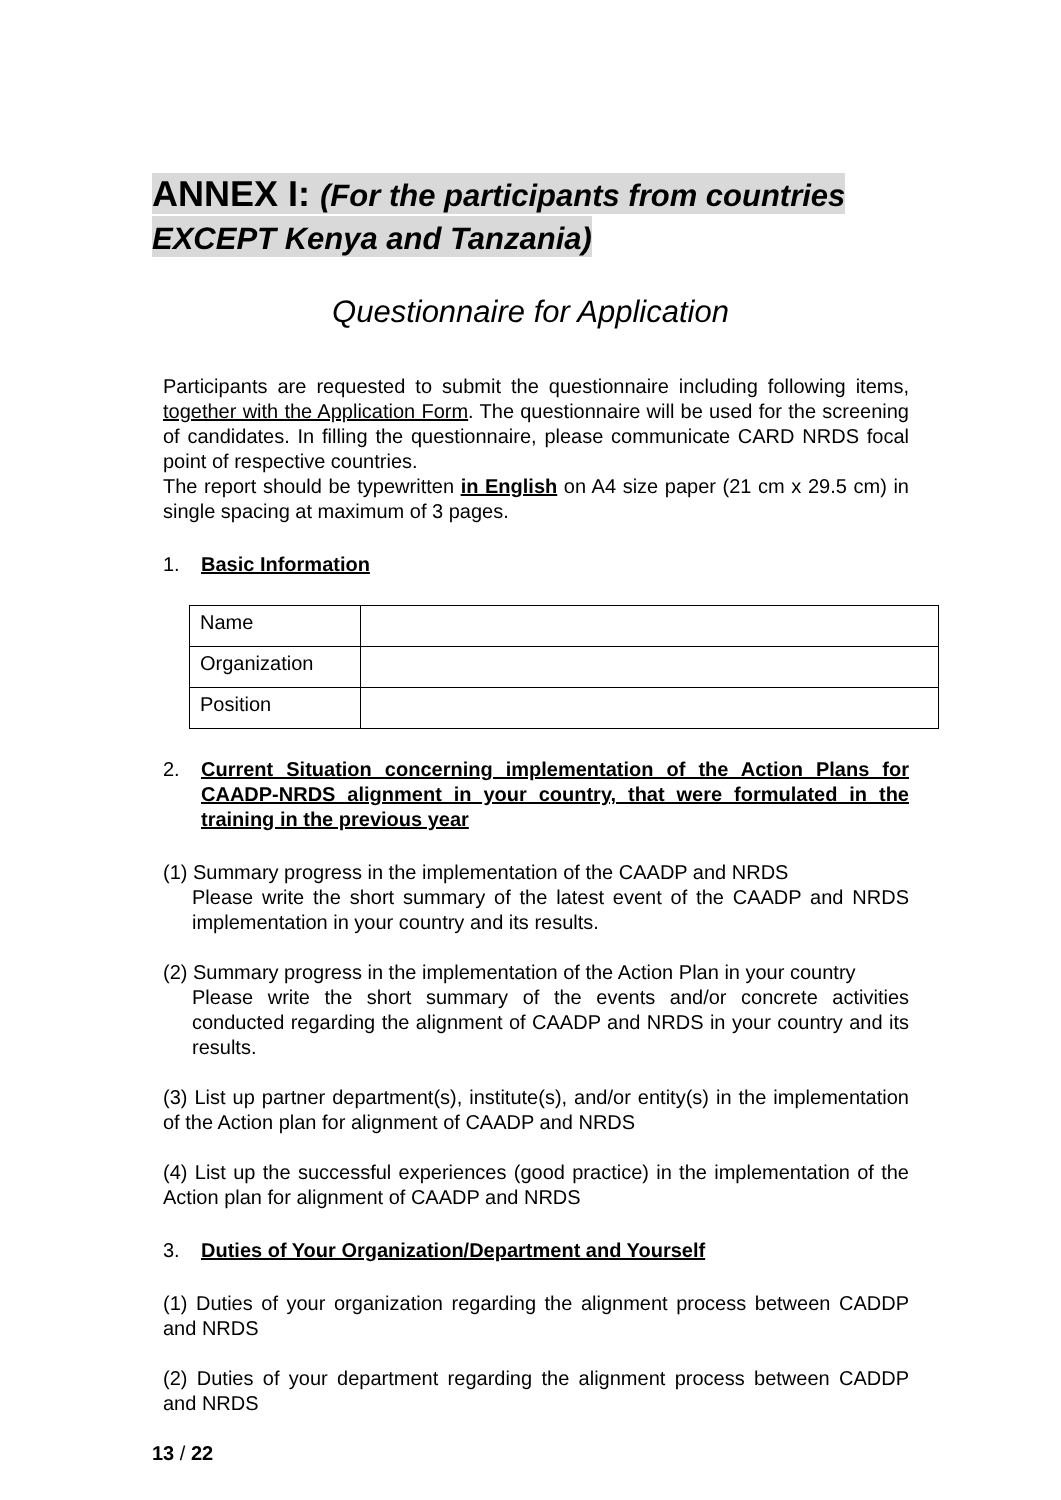ANNEX I: (For the participants from countries EXCEPT Kenya and Tanzania)
Questionnaire for Application
Participants are requested to submit the questionnaire including following items, together with the Application Form. The questionnaire will be used for the screening of candidates. In filling the questionnaire, please communicate CARD NRDS focal point of respective countries.
The report should be typewritten in English on A4 size paper (21 cm x 29.5 cm) in single spacing at maximum of 3 pages.
1. Basic Information
| Name | |
| Organization | |
| Position | |
2. Current Situation concerning implementation of the Action Plans for CAADP-NRDS alignment in your country, that were formulated in the training in the previous year
(1) Summary progress in the implementation of the CAADP and NRDS
Please write the short summary of the latest event of the CAADP and NRDS implementation in your country and its results.
(2) Summary progress in the implementation of the Action Plan in your country
Please write the short summary of the events and/or concrete activities conducted regarding the alignment of CAADP and NRDS in your country and its results.
(3) List up partner department(s), institute(s), and/or entity(s) in the implementation of the Action plan for alignment of CAADP and NRDS
(4) List up the successful experiences (good practice) in the implementation of the Action plan for alignment of CAADP and NRDS
3. Duties of Your Organization/Department and Yourself
(1) Duties of your organization regarding the alignment process between CADDP and NRDS
(2) Duties of your department regarding the alignment process between CADDP and NRDS
13 / 22